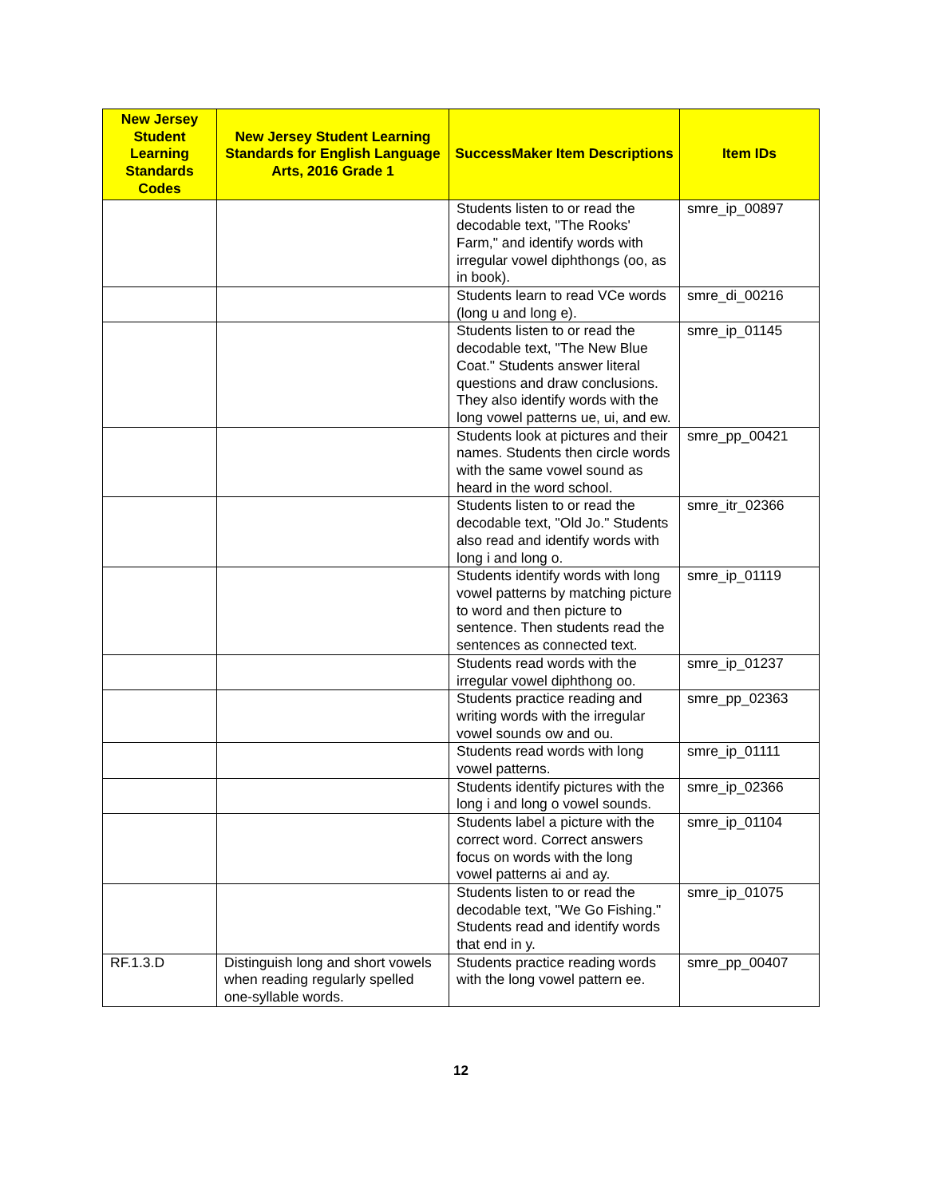| New Jersey Student Learning Standards Codes | New Jersey Student Learning Standards for English Language Arts, 2016 Grade 1 | SuccessMaker Item Descriptions | Item IDs |
| --- | --- | --- | --- |
| | | Students listen to or read the decodable text, "The Rooks' Farm," and identify words with irregular vowel diphthongs (oo, as in book). | smre_ip_00897 |
| | | Students learn to read VCe words (long u and long e). | smre_di_00216 |
| | | Students listen to or read the decodable text, "The New Blue Coat." Students answer literal questions and draw conclusions. They also identify words with the long vowel patterns ue, ui, and ew. | smre_ip_01145 |
| | | Students look at pictures and their names. Students then circle words with the same vowel sound as heard in the word school. | smre_pp_00421 |
| | | Students listen to or read the decodable text, "Old Jo." Students also read and identify words with long i and long o. | smre_itr_02366 |
| | | Students identify words with long vowel patterns by matching picture to word and then picture to sentence. Then students read the sentences as connected text. | smre_ip_01119 |
| | | Students read words with the irregular vowel diphthong oo. | smre_ip_01237 |
| | | Students practice reading and writing words with the irregular vowel sounds ow and ou. | smre_pp_02363 |
| | | Students read words with long vowel patterns. | smre_ip_01111 |
| | | Students identify pictures with the long i and long o vowel sounds. | smre_ip_02366 |
| | | Students label a picture with the correct word. Correct answers focus on words with the long vowel patterns ai and ay. | smre_ip_01104 |
| | | Students listen to or read the decodable text, "We Go Fishing." Students read and identify words that end in y. | smre_ip_01075 |
| RF.1.3.D | Distinguish long and short vowels when reading regularly spelled one-syllable words. | Students practice reading words with the long vowel pattern ee. | smre_pp_00407 |
12